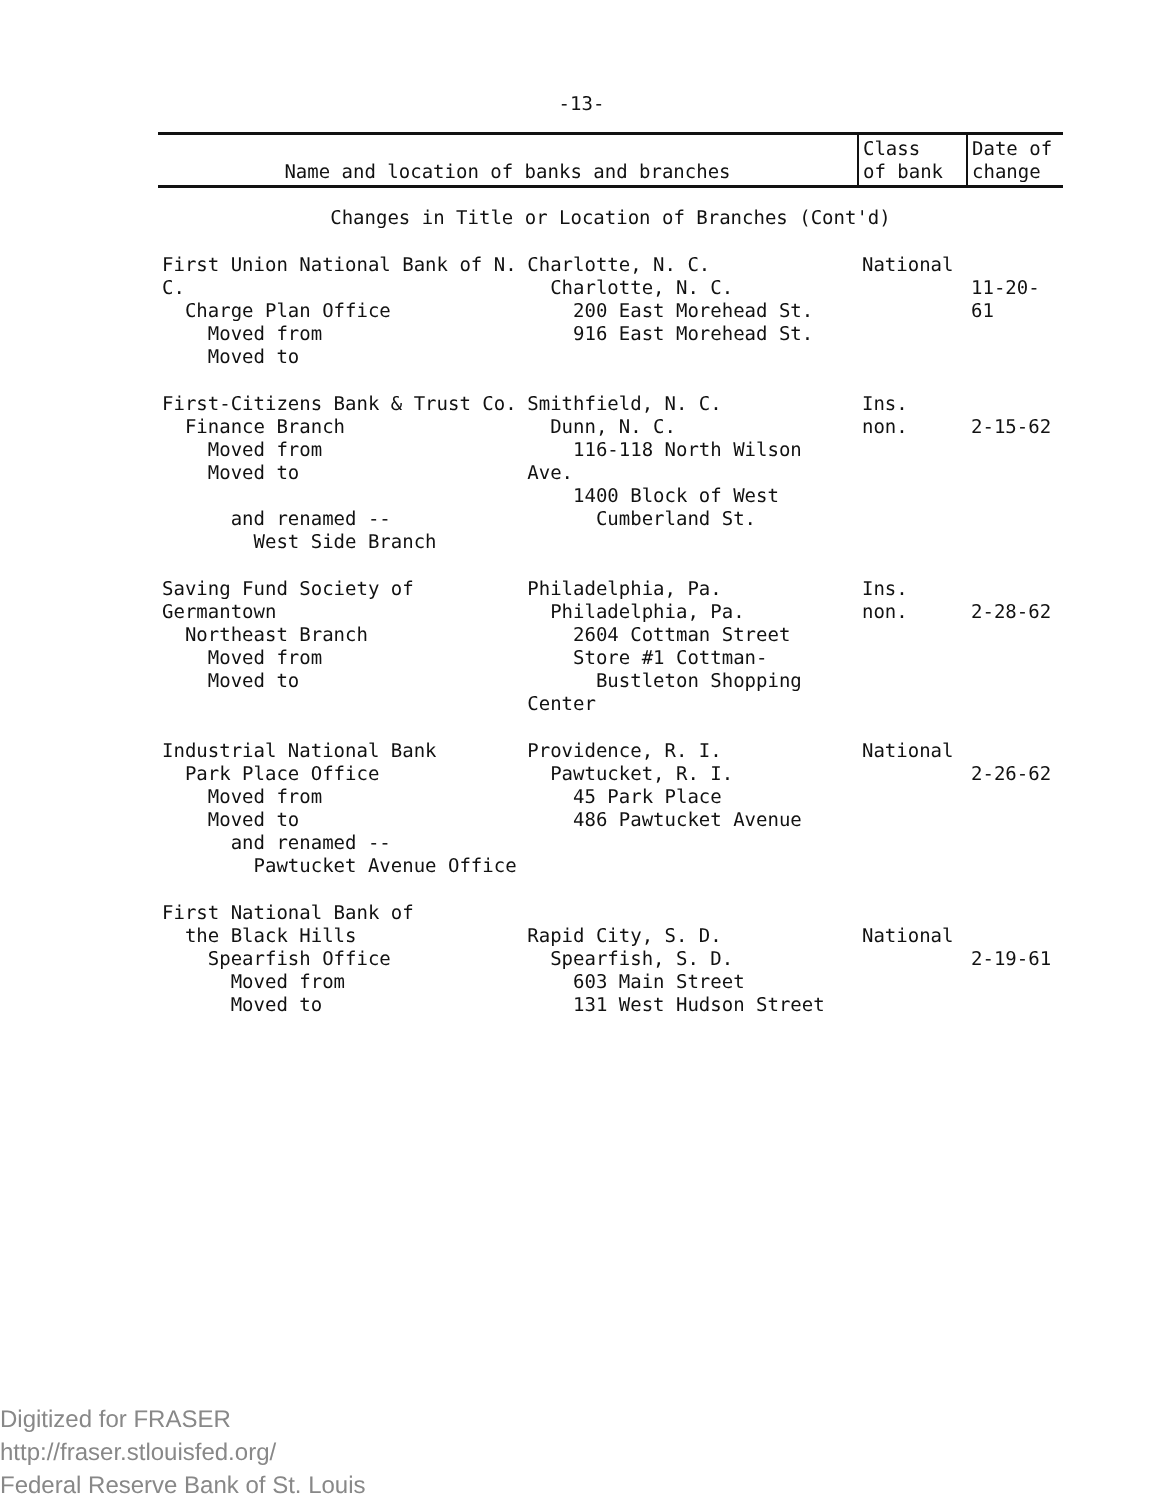-13-
| Name and location of banks and branches | | Class of bank | Date of change |
| --- | --- | --- | --- |
| Changes in Title or Location of Branches (Cont'd) | | | |
| First Union National Bank of N. C. Charge Plan Office Moved from Moved to | Charlotte, N. C. Charlotte, N. C. 200 East Morehead St. 916 East Morehead St. | National | 11-20-61 |
| First-Citizens Bank & Trust Co. Finance Branch Moved from Moved to and renamed -- West Side Branch | Smithfield, N. C. Dunn, N. C. 116-118 North Wilson Ave. 1400 Block of West Cumberland St. | Ins. non. | 2-15-62 |
| Saving Fund Society of Germantown Northeast Branch Moved from Moved to | Philadelphia, Pa. Philadelphia, Pa. 2604 Cottman Street Store #1 Cottman- Bustleton Shopping Center | Ins. non. | 2-28-62 |
| Industrial National Bank Park Place Office Moved from Moved to and renamed -- Pawtucket Avenue Office | Providence, R. I. Pawtucket, R. I. 45 Park Place 486 Pawtucket Avenue | National | 2-26-62 |
| First National Bank of the Black Hills Spearfish Office Moved from Moved to | Rapid City, S. D. Spearfish, S. D. 603 Main Street 131 West Hudson Street | National | 2-19-61 |
Digitized for FRASER
http://fraser.stlouisfed.org/
Federal Reserve Bank of St. Louis